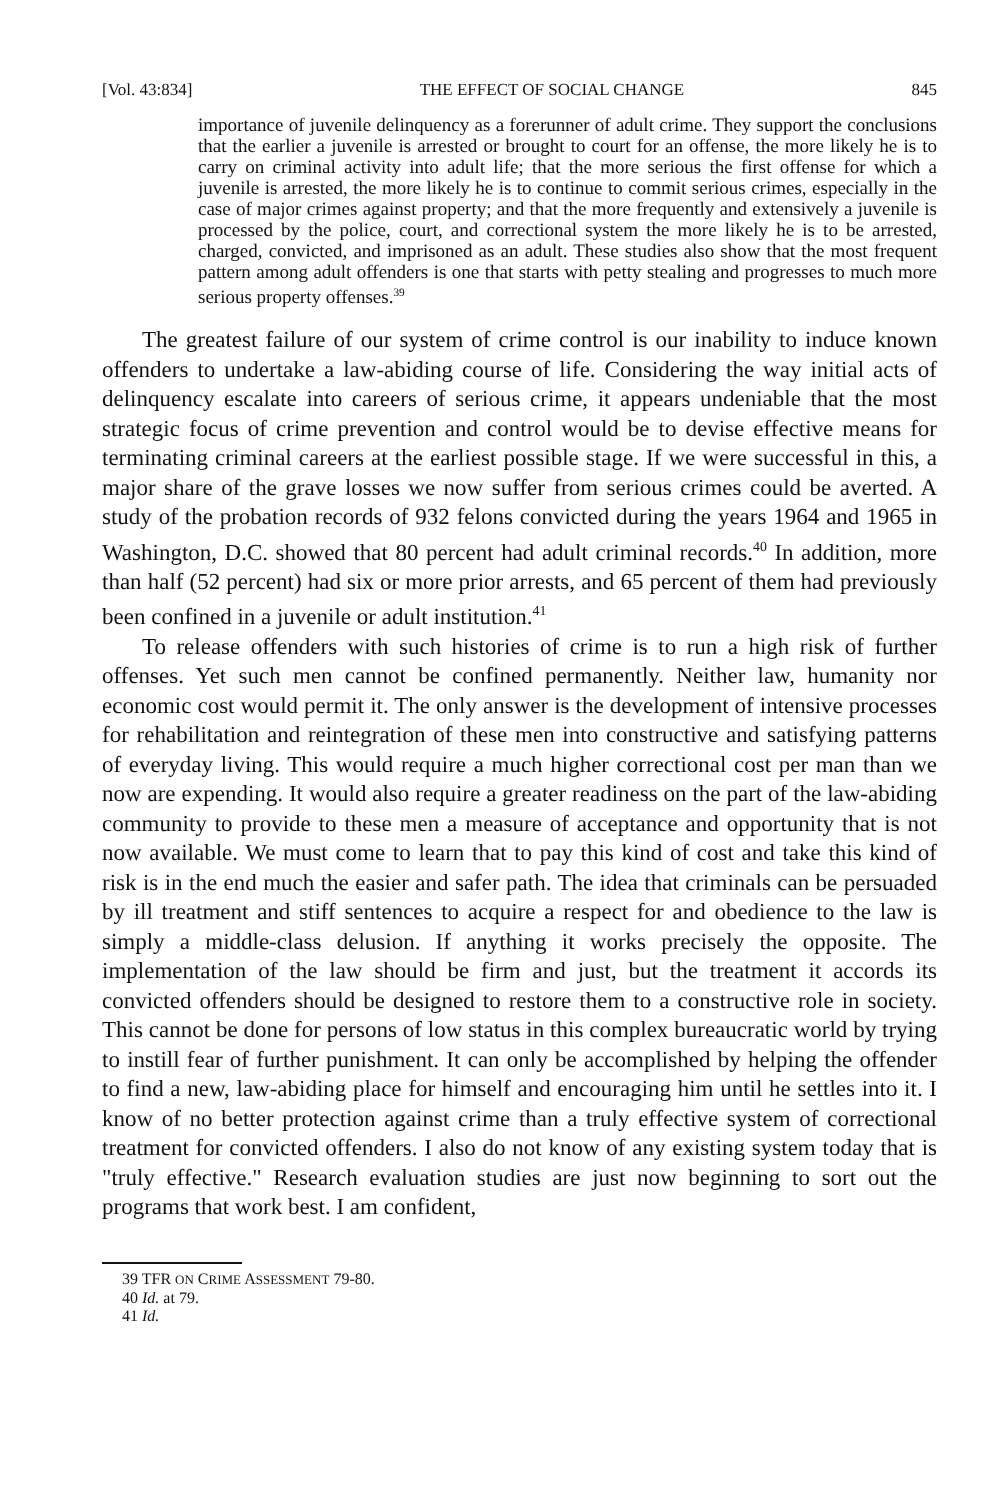[Vol. 43:834] THE EFFECT OF SOCIAL CHANGE 845
importance of juvenile delinquency as a forerunner of adult crime. They support the conclusions that the earlier a juvenile is arrested or brought to court for an offense, the more likely he is to carry on criminal activity into adult life; that the more serious the first offense for which a juvenile is arrested, the more likely he is to continue to commit serious crimes, especially in the case of major crimes against property; and that the more frequently and extensively a juvenile is processed by the police, court, and correctional system the more likely he is to be arrested, charged, convicted, and imprisoned as an adult. These studies also show that the most frequent pattern among adult offenders is one that starts with petty stealing and progresses to much more serious property offenses.<sup>39</sup>
The greatest failure of our system of crime control is our inability to induce known offenders to undertake a law-abiding course of life. Considering the way initial acts of delinquency escalate into careers of serious crime, it appears undeniable that the most strategic focus of crime prevention and control would be to devise effective means for terminating criminal careers at the earliest possible stage. If we were successful in this, a major share of the grave losses we now suffer from serious crimes could be averted. A study of the probation records of 932 felons convicted during the years 1964 and 1965 in Washington, D.C. showed that 80 percent had adult criminal records.<sup>40</sup> In addition, more than half (52 percent) had six or more prior arrests, and 65 percent of them had previously been confined in a juvenile or adult institution.<sup>41</sup>
To release offenders with such histories of crime is to run a high risk of further offenses. Yet such men cannot be confined permanently. Neither law, humanity nor economic cost would permit it. The only answer is the development of intensive processes for rehabilitation and reintegration of these men into constructive and satisfying patterns of everyday living. This would require a much higher correctional cost per man than we now are expending. It would also require a greater readiness on the part of the law-abiding community to provide to these men a measure of acceptance and opportunity that is not now available. We must come to learn that to pay this kind of cost and take this kind of risk is in the end much the easier and safer path. The idea that criminals can be persuaded by ill treatment and stiff sentences to acquire a respect for and obedience to the law is simply a middle-class delusion. If anything it works precisely the opposite. The implementation of the law should be firm and just, but the treatment it accords its convicted offenders should be designed to restore them to a constructive role in society. This cannot be done for persons of low status in this complex bureaucratic world by trying to instill fear of further punishment. It can only be accomplished by helping the offender to find a new, law-abiding place for himself and encouraging him until he settles into it. I know of no better protection against crime than a truly effective system of correctional treatment for convicted offenders. I also do not know of any existing system today that is "truly effective." Research evaluation studies are just now beginning to sort out the programs that work best. I am confident,
39 TFR ON CRIME ASSESSMENT 79-80.
40 Id. at 79.
41 Id.